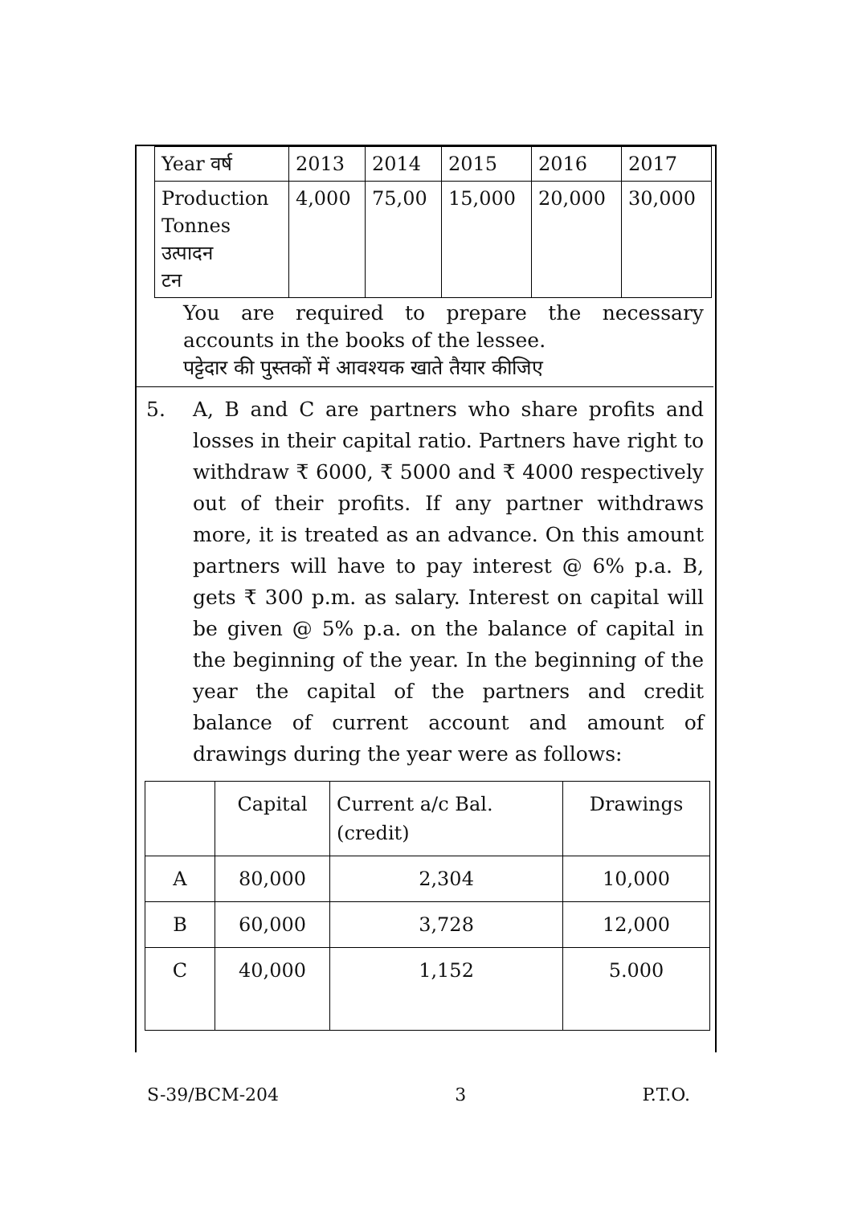| Year वर्ष | 2013 | 2014 | 2015 | 2016 | 2017 |
| Production Tonnes उत्पादन टन | 4,000 | 75,00 | 15,000 | 20,000 | 30,000 |
You are required to prepare the necessary accounts in the books of the lessee.
पट्टेदार की पुस्तकों में आवश्यक खाते तैयार कीजिए
5. A, B and C are partners who share profits and losses in their capital ratio. Partners have right to withdraw ₹ 6000, ₹ 5000 and ₹ 4000 respectively out of their profits. If any partner withdraws more, it is treated as an advance. On this amount partners will have to pay interest @ 6% p.a. B, gets ₹ 300 p.m. as salary. Interest on capital will be given @ 5% p.a. on the balance of capital in the beginning of the year. In the beginning of the year the capital of the partners and credit balance of current account and amount of drawings during the year were as follows:
| | Capital | Current a/c Bal. (credit) | Drawings |
| A | 80,000 | 2,304 | 10,000 |
| B | 60,000 | 3,728 | 12,000 |
| C | 40,000 | 1,152 | 5.000 |
S-39/BCM-204 3 P.T.O.